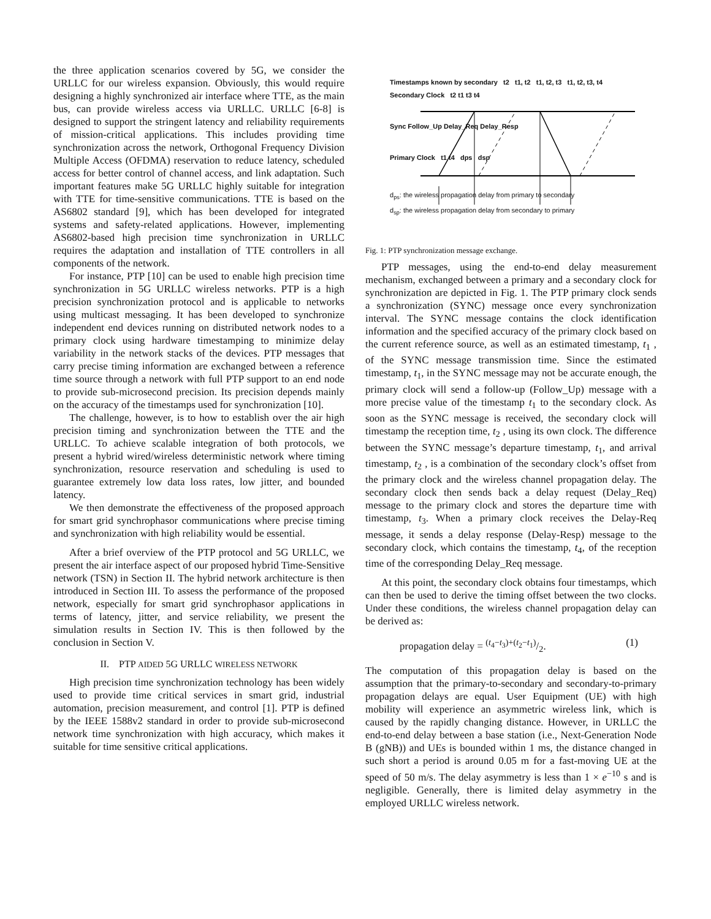the three application scenarios covered by 5G, we consider the URLLC for our wireless expansion. Obviously, this would require designing a highly synchronized air interface where TTE, as the main bus, can provide wireless access via URLLC. URLLC [6-8] is designed to support the stringent latency and reliability requirements of mission-critical applications. This includes providing time synchronization across the network, Orthogonal Frequency Division Multiple Access (OFDMA) reservation to reduce latency, scheduled access for better control of channel access, and link adaptation. Such important features make 5G URLLC highly suitable for integration with TTE for time-sensitive communications. TTE is based on the AS6802 standard [9], which has been developed for integrated systems and safety-related applications. However, implementing AS6802-based high precision time synchronization in URLLC requires the adaptation and installation of TTE controllers in all components of the network.
For instance, PTP [10] can be used to enable high precision time synchronization in 5G URLLC wireless networks. PTP is a high precision synchronization protocol and is applicable to networks using multicast messaging. It has been developed to synchronize independent end devices running on distributed network nodes to a primary clock using hardware timestamping to minimize delay variability in the network stacks of the devices. PTP messages that carry precise timing information are exchanged between a reference time source through a network with full PTP support to an end node to provide sub-microsecond precision. Its precision depends mainly on the accuracy of the timestamps used for synchronization [10].
The challenge, however, is to how to establish over the air high precision timing and synchronization between the TTE and the URLLC. To achieve scalable integration of both protocols, we present a hybrid wired/wireless deterministic network where timing synchronization, resource reservation and scheduling is used to guarantee extremely low data loss rates, low jitter, and bounded latency.
We then demonstrate the effectiveness of the proposed approach for smart grid synchrophasor communications where precise timing and synchronization with high reliability would be essential.
After a brief overview of the PTP protocol and 5G URLLC, we present the air interface aspect of our proposed hybrid Time-Sensitive network (TSN) in Section II. The hybrid network architecture is then introduced in Section III. To assess the performance of the proposed network, especially for smart grid synchrophasor applications in terms of latency, jitter, and service reliability, we present the simulation results in Section IV. This is then followed by the conclusion in Section V.
II. PTP AIDED 5G URLLC WIRELESS NETWORK
High precision time synchronization technology has been widely used to provide time critical services in smart grid, industrial automation, precision measurement, and control [1]. PTP is defined by the IEEE 1588v2 standard in order to provide sub-microsecond network time synchronization with high accuracy, which makes it suitable for time sensitive critical applications.
Timestamps known by secondary t2 t1, t2 t1, t2, t3 t1, t2, t3, t4
Secondary Clock t2 t1 t3 t4
Sync Follow_Up Delay_Req Delay_Resp
Primary Clock t1 t4 dps dsp
d<sub>ps</sub>: the wireless propagation delay from primary to secondary
d<sub>sp</sub>: the wireless propagation delay from secondary to primary
Fig. 1: PTP synchronization message exchange.
PTP messages, using the end-to-end delay measurement mechanism, exchanged between a primary and a secondary clock for synchronization are depicted in Fig. 1. The PTP primary clock sends a synchronization (SYNC) message once every synchronization interval. The SYNC message contains the clock identification information and the specified accuracy of the primary clock based on the current reference source, as well as an estimated timestamp, t<sub>1</sub> , of the SYNC message transmission time. Since the estimated timestamp, t<sub>1</sub>, in the SYNC message may not be accurate enough, the primary clock will send a follow-up (Follow_Up) message with a more precise value of the timestamp t<sub>1</sub> to the secondary clock. As soon as the SYNC message is received, the secondary clock will timestamp the reception time, t<sub>2</sub> , using its own clock. The difference between the SYNC message’s departure timestamp, t<sub>1</sub>, and arrival timestamp, t<sub>2</sub> , is a combination of the secondary clock’s offset from the primary clock and the wireless channel propagation delay. The secondary clock then sends back a delay request (Delay_Req) message to the primary clock and stores the departure time with timestamp, t<sub>3</sub>. When a primary clock receives the Delay-Req message, it sends a delay response (Delay-Resp) message to the secondary clock, which contains the timestamp, t<sub>4</sub>, of the reception time of the corresponding Delay_Req message.
At this point, the secondary clock obtains four timestamps, which can then be used to derive the timing offset between the two clocks. Under these conditions, the wireless channel propagation delay can be derived as:
propagation delay = (t<sub>4</sub>−t<sub>3</sub>)+(t<sub>2</sub>−t<sub>1</sub>)/2. (1)
The computation of this propagation delay is based on the assumption that the primary-to-secondary and secondary-to-primary propagation delays are equal. User Equipment (UE) with high mobility will experience an asymmetric wireless link, which is caused by the rapidly changing distance. However, in URLLC the end-to-end delay between a base station (i.e., Next-Generation Node B (gNB)) and UEs is bounded within 1 ms, the distance changed in such short a period is around 0.05 m for a fast-moving UE at the speed of 50 m/s. The delay asymmetry is less than 1 × e<sup>−10</sup> s and is negligible. Generally, there is limited delay asymmetry in the employed URLLC wireless network.